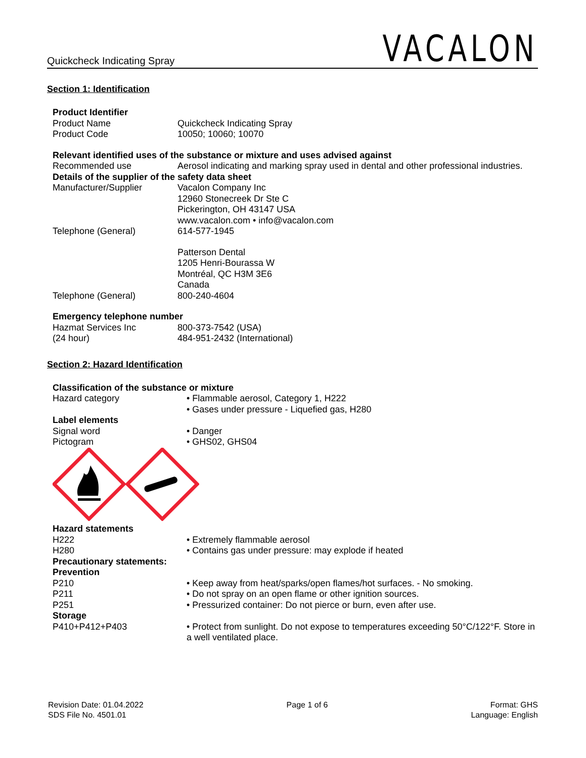Quickcheck Indicating Spray VACALON
Section 1: Identification
| Product Identifier | |
| Product Name | Quickcheck Indicating Spray |
| Product Code | 10050; 10060; 10070 |
| Relevant identified uses of the substance or mixture and uses advised against | |
| Recommended use | Aerosol indicating and marking spray used in dental and other professional industries. |
| Details of the supplier of the safety data sheet | |
| Manufacturer/Supplier | Vacalon Company Inc 12960 Stonecreek Dr Ste C Pickerington, OH 43147 USA www.vacalon.com • info@vacalon.com |
| Telephone (General) | 614-577-1945 |
| | Patterson Dental 1205 Henri-Bourassa W Montréal, QC H3M 3E6 Canada |
| Telephone (General) | 800-240-4604 |
| Emergency telephone number | |
| Hazmat Services Inc (24 hour) | 800-373-7542 (USA) 484-951-2432 (International) |
Section 2: Hazard Identification
| Classification of the substance or mixture | |
| Hazard category | • Flammable aerosol, Category 1, H222 • Gases under pressure - Liquefied gas, H280 |
| Label elements | |
| Signal word | • Danger |
| Pictogram | • GHS02, GHS04 |
| Hazard statements | |
| H222 | • Extremely flammable aerosol |
| H280 | • Contains gas under pressure: may explode if heated |
| Precautionary statements: Prevention | |
| P210 | • Keep away from heat/sparks/open flames/hot surfaces. - No smoking. |
| P211 | • Do not spray on an open flame or other ignition sources. |
| P251 | • Pressurized container: Do not pierce or burn, even after use. |
| Storage | |
| P410+P412+P403 | • Protect from sunlight. Do not expose to temperatures exceeding 50°C/122°F. Store in a well ventilated place. |
Revision Date: 01.04.2022
SDS File No. 4501.01
Page 1 of 6 Format: GHS
Language: English